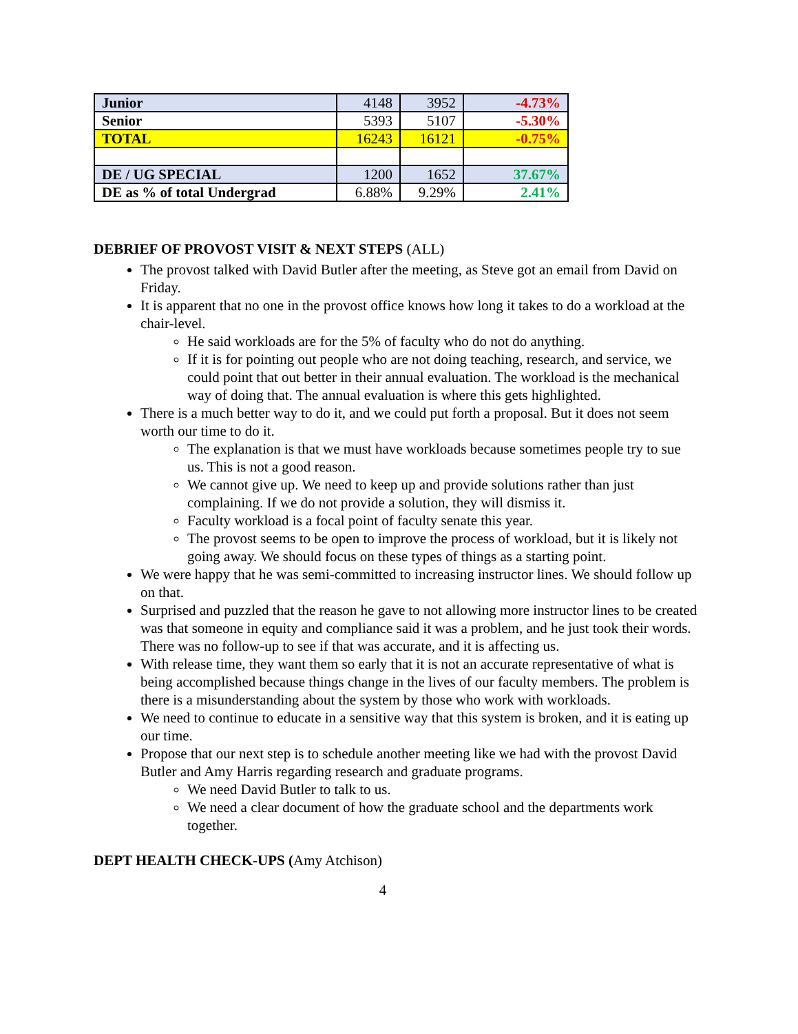| Junior | 4148 | 3952 | -4.73% |
| Senior | 5393 | 5107 | -5.30% |
| TOTAL | 16243 | 16121 | -0.75% |
| DE / UG SPECIAL | 1200 | 1652 | 37.67% |
| DE as % of total Undergrad | 6.88% | 9.29% | 2.41% |
DEBRIEF OF PROVOST VISIT & NEXT STEPS (ALL)
The provost talked with David Butler after the meeting, as Steve got an email from David on Friday.
It is apparent that no one in the provost office knows how long it takes to do a workload at the chair-level.
He said workloads are for the 5% of faculty who do not do anything.
If it is for pointing out people who are not doing teaching, research, and service, we could point that out better in their annual evaluation. The workload is the mechanical way of doing that. The annual evaluation is where this gets highlighted.
There is a much better way to do it, and we could put forth a proposal. But it does not seem worth our time to do it.
The explanation is that we must have workloads because sometimes people try to sue us. This is not a good reason.
We cannot give up. We need to keep up and provide solutions rather than just complaining. If we do not provide a solution, they will dismiss it.
Faculty workload is a focal point of faculty senate this year.
The provost seems to be open to improve the process of workload, but it is likely not going away. We should focus on these types of things as a starting point.
We were happy that he was semi-committed to increasing instructor lines. We should follow up on that.
Surprised and puzzled that the reason he gave to not allowing more instructor lines to be created was that someone in equity and compliance said it was a problem, and he just took their words. There was no follow-up to see if that was accurate, and it is affecting us.
With release time, they want them so early that it is not an accurate representative of what is being accomplished because things change in the lives of our faculty members. The problem is there is a misunderstanding about the system by those who work with workloads.
We need to continue to educate in a sensitive way that this system is broken, and it is eating up our time.
Propose that our next step is to schedule another meeting like we had with the provost David Butler and Amy Harris regarding research and graduate programs.
We need David Butler to talk to us.
We need a clear document of how the graduate school and the departments work together.
DEPT HEALTH CHECK-UPS (Amy Atchison)
4